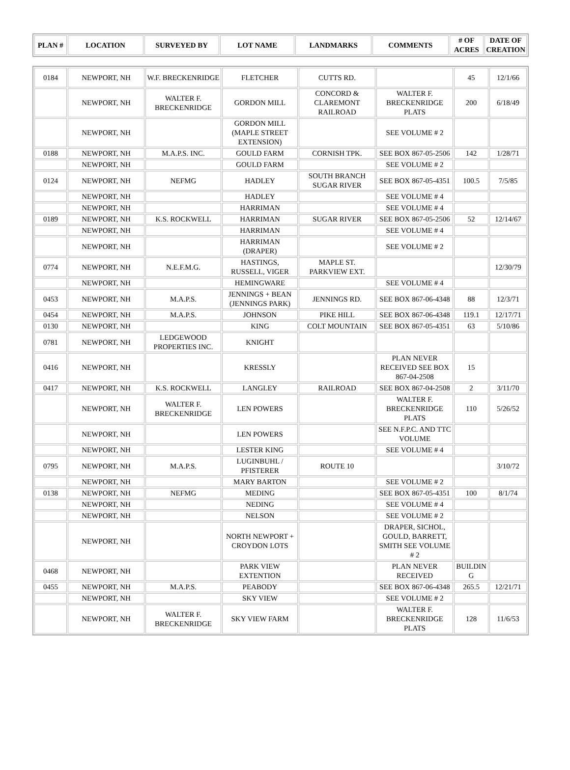| PLAN # | LOCATION | SURVEYED BY | LOT NAME | LANDMARKS | COMMENTS | # OF ACRES | DATE OF CREATION |
| --- | --- | --- | --- | --- | --- | --- | --- |
| 0184 | NEWPORT, NH | W.F. BRECKENRIDGE | FLETCHER | CUTTS RD. | | 45 | 12/1/66 |
| | NEWPORT, NH | WALTER F. BRECKENRIDGE | GORDON MILL | CONCORD & CLAREMONT RAILROAD | WALTER F. BRECKENRIDGE PLATS | 200 | 6/18/49 |
| | NEWPORT, NH | | GORDON MILL (MAPLE STREET EXTENSION) | | SEE VOLUME # 2 | | |
| 0188 | NEWPORT, NH | M.A.P.S. INC. | GOULD FARM | CORNISH TPK. | SEE BOX 867-05-2506 | 142 | 1/28/71 |
| | NEWPORT, NH | | GOULD FARM | | SEE VOLUME # 2 | | |
| 0124 | NEWPORT, NH | NEFMG | HADLEY | SOUTH BRANCH SUGAR RIVER | SEE BOX 867-05-4351 | 100.5 | 7/5/85 |
| | NEWPORT, NH | | HADLEY | | SEE VOLUME # 4 | | |
| | NEWPORT, NH | | HARRIMAN | | SEE VOLUME # 4 | | |
| 0189 | NEWPORT, NH | K.S. ROCKWELL | HARRIMAN | SUGAR RIVER | SEE BOX 867-05-2506 | 52 | 12/14/67 |
| | NEWPORT, NH | | HARRIMAN | | SEE VOLUME # 4 | | |
| | NEWPORT, NH | | HARRIMAN (DRAPER) | | SEE VOLUME # 2 | | |
| 0774 | NEWPORT, NH | N.E.F.M.G. | HASTINGS, RUSSELL, VIGER | MAPLE ST. PARKVIEW EXT. | | | 12/30/79 |
| | NEWPORT, NH | | HEMINGWARE | | SEE VOLUME # 4 | | |
| 0453 | NEWPORT, NH | M.A.P.S. | JENNINGS + BEAN (JENNINGS PARK) | JENNINGS RD. | SEE BOX 867-06-4348 | 88 | 12/3/71 |
| 0454 | NEWPORT, NH | M.A.P.S. | JOHNSON | PIKE HILL | SEE BOX 867-06-4348 | 119.1 | 12/17/71 |
| 0130 | NEWPORT, NH | | KING | COLT MOUNTAIN | SEE BOX 867-05-4351 | 63 | 5/10/86 |
| 0781 | NEWPORT, NH | LEDGEWOOD PROPERTIES INC. | KNIGHT | | | | |
| 0416 | NEWPORT, NH | | KRESSLY | | PLAN NEVER RECEIVED SEE BOX 867-04-2508 | 15 | |
| 0417 | NEWPORT, NH | K.S. ROCKWELL | LANGLEY | RAILROAD | SEE BOX 867-04-2508 | 2 | 3/11/70 |
| | NEWPORT, NH | WALTER F. BRECKENRIDGE | LEN POWERS | | WALTER F. BRECKENRIDGE PLATS | 110 | 5/26/52 |
| | NEWPORT, NH | | LEN POWERS | | SEE N.F.P.C. AND TTC VOLUME | | |
| | NEWPORT, NH | | LESTER KING | | SEE VOLUME # 4 | | |
| 0795 | NEWPORT, NH | M.A.P.S. | LUGINBUHL / PFISTERER | ROUTE 10 | | | 3/10/72 |
| | NEWPORT, NH | | MARY BARTON | | SEE VOLUME # 2 | | |
| 0138 | NEWPORT, NH | NEFMG | MEDING | | SEE BOX 867-05-4351 | 100 | 8/1/74 |
| | NEWPORT, NH | | NEDING | | SEE VOLUME # 4 | | |
| | NEWPORT, NH | | NELSON | | SEE VOLUME # 2 | | |
| | NEWPORT, NH | | NORTH NEWPORT + CROYDON LOTS | | DRAPER, SICHOL, GOULD, BARRETT, SMITH SEE VOLUME # 2 | | |
| 0468 | NEWPORT, NH | | PARK VIEW EXTENTION | | PLAN NEVER RECEIVED | BUILDIN G | |
| 0455 | NEWPORT, NH | M.A.P.S. | PEABODY | | SEE BOX 867-06-4348 | 265.5 | 12/21/71 |
| | NEWPORT, NH | | SKY VIEW | | SEE VOLUME # 2 | | |
| | NEWPORT, NH | WALTER F. BRECKENRIDGE | SKY VIEW FARM | | WALTER F. BRECKENRIDGE PLATS | 128 | 11/6/53 |